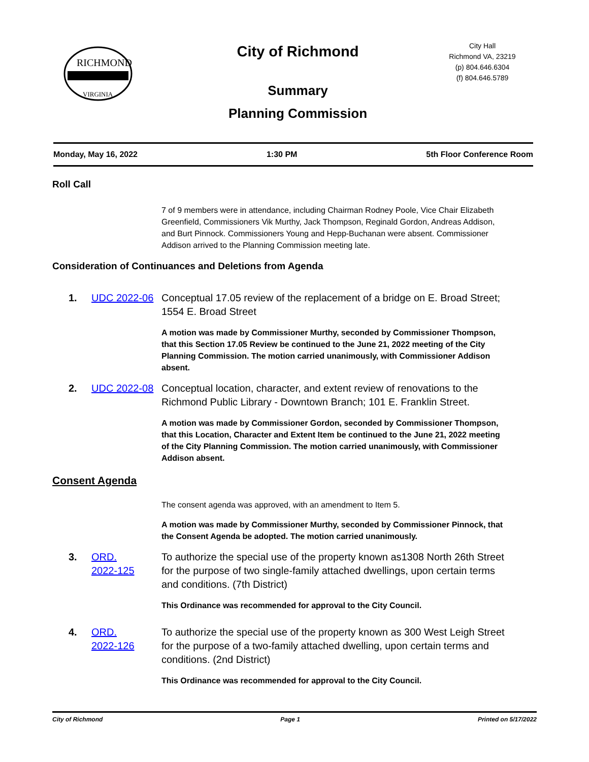RICHMOND
VIRGINIA
City of Richmond
Summary
Planning Commission
City Hall
Richmond VA, 23219
(p) 804.646.6304
(f) 804.646.5789
Monday, May 16, 2022 1:30 PM 5th Floor Conference Room
Roll Call
7 of 9 members were in attendance, including Chairman Rodney Poole, Vice Chair Elizabeth Greenfield, Commissioners Vik Murthy, Jack Thompson, Reginald Gordon, Andreas Addison, and Burt Pinnock. Commissioners Young and Hepp-Buchanan were absent. Commissioner Addison arrived to the Planning Commission meeting late.
Consideration of Continuances and Deletions from Agenda
1. UDC 2022-06 Conceptual 17.05 review of the replacement of a bridge on E. Broad Street; 1554 E. Broad Street
A motion was made by Commissioner Murthy, seconded by Commissioner Thompson, that this Section 17.05 Review be continued to the June 21, 2022 meeting of the City Planning Commission. The motion carried unanimously, with Commissioner Addison absent.
2. UDC 2022-08 Conceptual location, character, and extent review of renovations to the Richmond Public Library - Downtown Branch; 101 E. Franklin Street.
A motion was made by Commissioner Gordon, seconded by Commissioner Thompson, that this Location, Character and Extent Item be continued to the June 21, 2022 meeting of the City Planning Commission. The motion carried unanimously, with Commissioner Addison absent.
Consent Agenda
The consent agenda was approved, with an amendment to Item 5.
A motion was made by Commissioner Murthy, seconded by Commissioner Pinnock, that the Consent Agenda be adopted. The motion carried unanimously.
3. ORD.
2022-125 To authorize the special use of the property known as1308 North 26th Street for the purpose of two single-family attached dwellings, upon certain terms and conditions. (7th District)
This Ordinance was recommended for approval to the City Council.
4. ORD.
2022-126 To authorize the special use of the property known as 300 West Leigh Street for the purpose of a two-family attached dwelling, upon certain terms and conditions. (2nd District)
This Ordinance was recommended for approval to the City Council.
City of Richmond Page 1 Printed on 5/17/2022